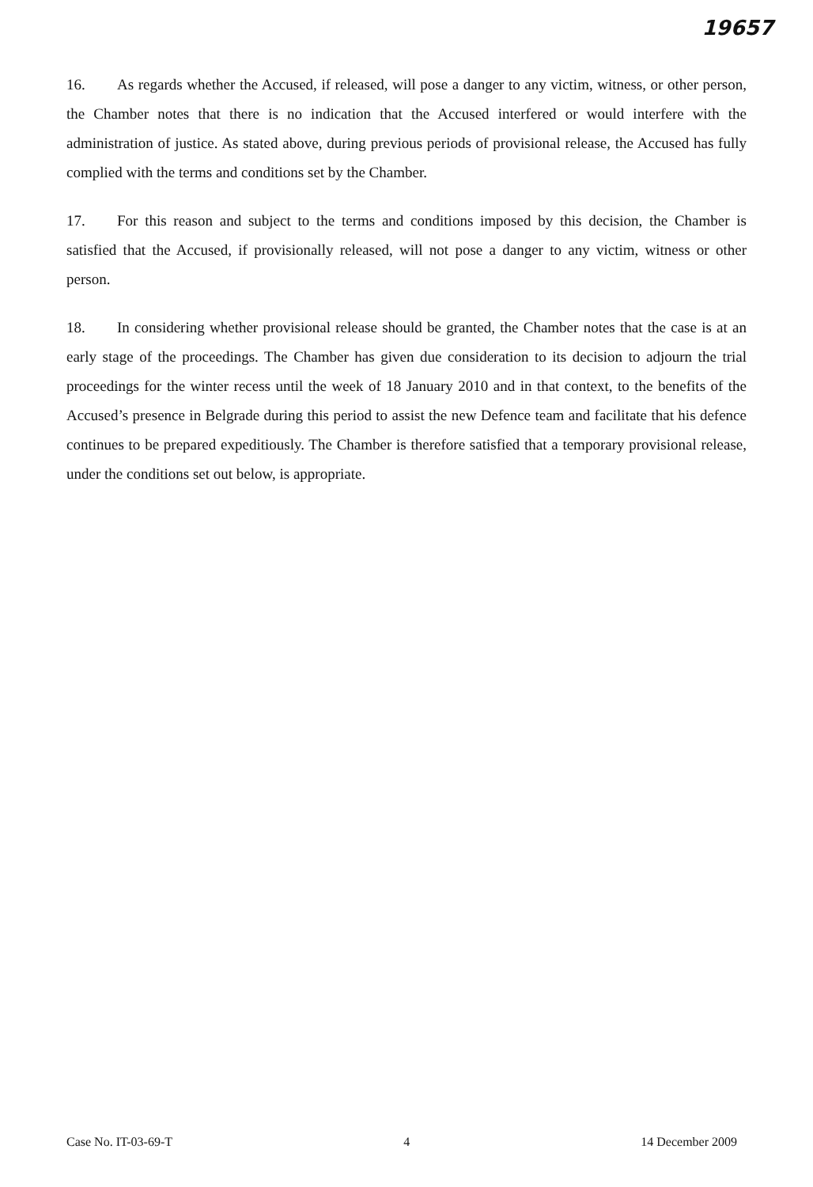19657
16. As regards whether the Accused, if released, will pose a danger to any victim, witness, or other person, the Chamber notes that there is no indication that the Accused interfered or would interfere with the administration of justice. As stated above, during previous periods of provisional release, the Accused has fully complied with the terms and conditions set by the Chamber.
17. For this reason and subject to the terms and conditions imposed by this decision, the Chamber is satisfied that the Accused, if provisionally released, will not pose a danger to any victim, witness or other person.
18. In considering whether provisional release should be granted, the Chamber notes that the case is at an early stage of the proceedings. The Chamber has given due consideration to its decision to adjourn the trial proceedings for the winter recess until the week of 18 January 2010 and in that context, to the benefits of the Accused’s presence in Belgrade during this period to assist the new Defence team and facilitate that his defence continues to be prepared expeditiously. The Chamber is therefore satisfied that a temporary provisional release, under the conditions set out below, is appropriate.
Case No. IT-03-69-T 4 14 December 2009